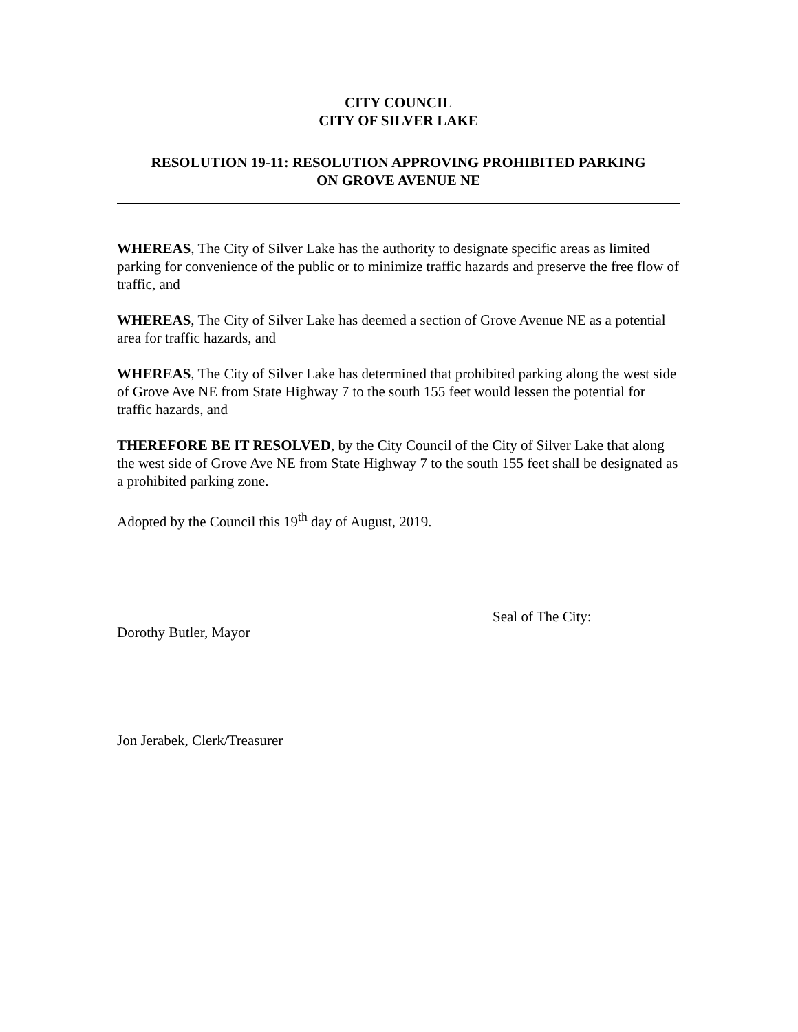CITY COUNCIL
CITY OF SILVER LAKE
RESOLUTION 19-11: RESOLUTION APPROVING PROHIBITED PARKING
ON GROVE AVENUE NE
WHEREAS, The City of Silver Lake has the authority to designate specific areas as limited parking for convenience of the public or to minimize traffic hazards and preserve the free flow of traffic, and
WHEREAS, The City of Silver Lake has deemed a section of Grove Avenue NE as a potential area for traffic hazards, and
WHEREAS, The City of Silver Lake has determined that prohibited parking along the west side of Grove Ave NE from State Highway 7 to the south 155 feet would lessen the potential for traffic hazards, and
THEREFORE BE IT RESOLVED, by the City Council of the City of Silver Lake that along the west side of Grove Ave NE from State Highway 7 to the south 155 feet shall be designated as a prohibited parking zone.
Adopted by the Council this 19<sup>th</sup> day of August, 2019.
Dorothy Butler, Mayor
Seal of The City:
Jon Jerabek, Clerk/Treasurer